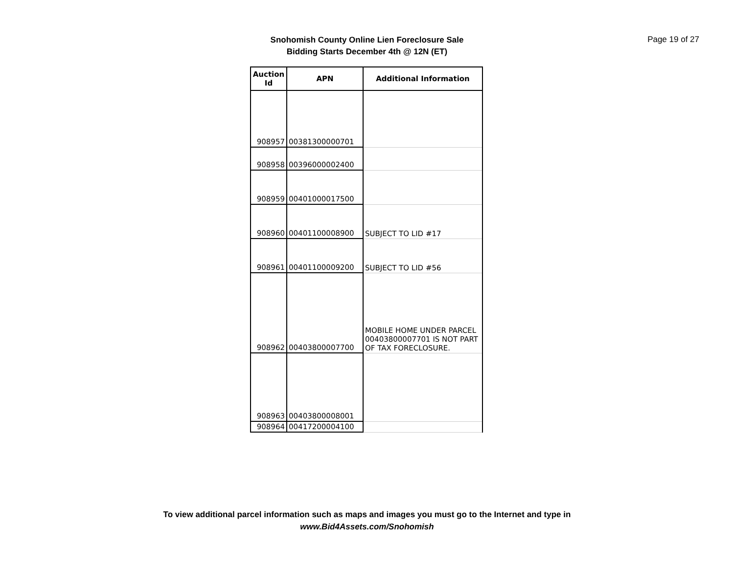Snohomish County Online Lien Foreclosure Sale
Bidding Starts December 4th @ 12N (ET)
Page 19 of 27
| Auction Id | APN | Additional Information |
| --- | --- | --- |
| 908957 | 00381300000701 | |
| 908958 | 00396000002400 | |
| 908959 | 00401000017500 | |
| 908960 | 00401100008900 | SUBJECT TO LID #17 |
| 908961 | 00401100009200 | SUBJECT TO LID #56 |
| 908962 | 00403800007700 | MOBILE HOME UNDER PARCEL 00403800007701 IS NOT PART OF TAX FORECLOSURE. |
| 908963 | 00403800008001 | |
| 908964 | 00417200004100 | |
To view additional parcel information such as maps and images you must go to the Internet and type in
www.Bid4Assets.com/Snohomish